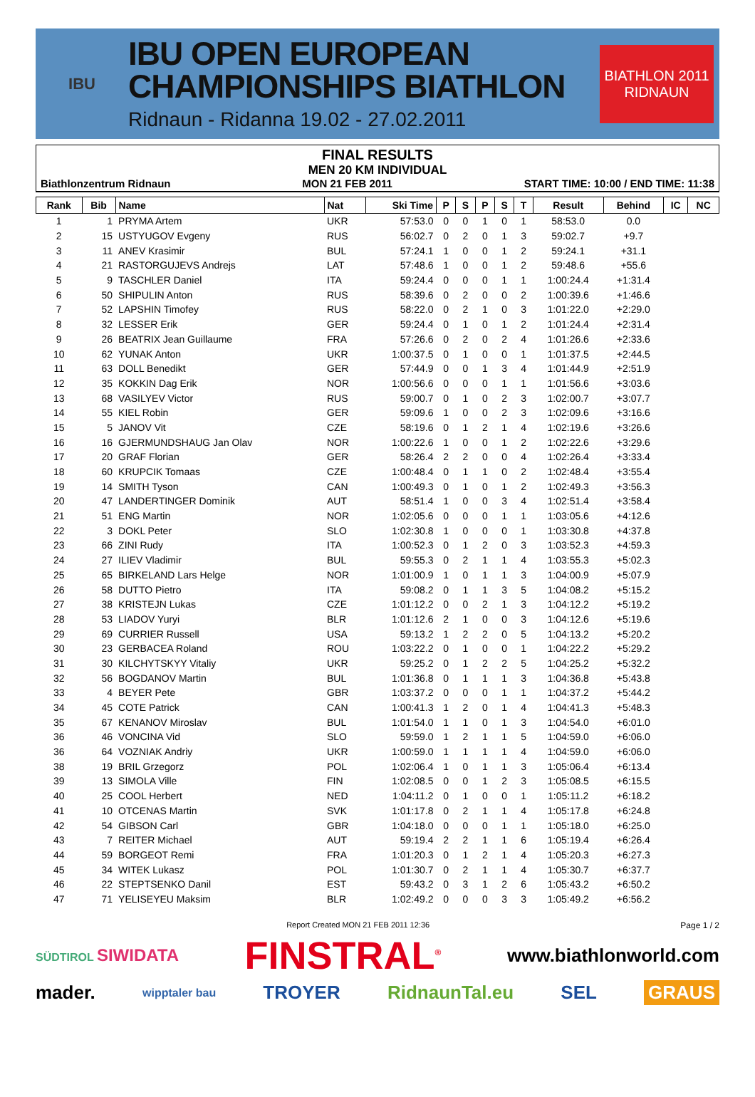IBU
IBU OPEN EUROPEAN
CHAMPIONSHIPS BIATHLON
Ridnaun - Ridanna 19.02 - 27.02.2011
BIATHLON 2011
RIDNAUN
FINAL RESULTS
MEN 20 KM INDIVIDUAL
Biathlonzentrum Ridnaun MON 21 FEB 2011 START TIME: 10:00 / END TIME: 11:38
| Rank | Bib | Name | Nat | Ski Time | P | S | P | S | T | Result | Behind | IC | NC |
| --- | --- | --- | --- | --- | --- | --- | --- | --- | --- | --- | --- | --- | --- |
| 1 | 1 | PRYMA Artem | UKR | 57:53.0 | 0 | 0 | 1 | 0 | 1 | 58:53.0 | 0.0 | | |
| 2 | 15 | USTYUGOV Evgeny | RUS | 56:02.7 | 0 | 2 | 0 | 1 | 3 | 59:02.7 | +9.7 | | |
| 3 | 11 | ANEV Krasimir | BUL | 57:24.1 | 1 | 0 | 0 | 1 | 2 | 59:24.1 | +31.1 | | |
| 4 | 21 | RASTORGUJEVS Andrejs | LAT | 57:48.6 | 1 | 0 | 0 | 1 | 2 | 59:48.6 | +55.6 | | |
| 5 | 9 | TASCHLER Daniel | ITA | 59:24.4 | 0 | 0 | 0 | 1 | 1 | 1:00:24.4 | +1:31.4 | | |
| 6 | 50 | SHIPULIN Anton | RUS | 58:39.6 | 0 | 2 | 0 | 0 | 2 | 1:00:39.6 | +1:46.6 | | |
| 7 | 52 | LAPSHIN Timofey | RUS | 58:22.0 | 0 | 2 | 1 | 0 | 3 | 1:01:22.0 | +2:29.0 | | |
| 8 | 32 | LESSER Erik | GER | 59:24.4 | 0 | 1 | 0 | 1 | 2 | 1:01:24.4 | +2:31.4 | | |
| 9 | 26 | BEATRIX Jean Guillaume | FRA | 57:26.6 | 0 | 2 | 0 | 2 | 4 | 1:01:26.6 | +2:33.6 | | |
| 10 | 62 | YUNAK Anton | UKR | 1:00:37.5 | 0 | 1 | 0 | 0 | 1 | 1:01:37.5 | +2:44.5 | | |
| 11 | 63 | DOLL Benedikt | GER | 57:44.9 | 0 | 0 | 1 | 3 | 4 | 1:01:44.9 | +2:51.9 | | |
| 12 | 35 | KOKKIN Dag Erik | NOR | 1:00:56.6 | 0 | 0 | 0 | 1 | 1 | 1:01:56.6 | +3:03.6 | | |
| 13 | 68 | VASILYEV Victor | RUS | 59:00.7 | 0 | 1 | 0 | 2 | 3 | 1:02:00.7 | +3:07.7 | | |
| 14 | 55 | KIEL Robin | GER | 59:09.6 | 1 | 0 | 0 | 2 | 3 | 1:02:09.6 | +3:16.6 | | |
| 15 | 5 | JANOV Vit | CZE | 58:19.6 | 0 | 1 | 2 | 1 | 4 | 1:02:19.6 | +3:26.6 | | |
| 16 | 16 | GJERMUNDSHAUG Jan Olav | NOR | 1:00:22.6 | 1 | 0 | 0 | 1 | 2 | 1:02:22.6 | +3:29.6 | | |
| 17 | 20 | GRAF Florian | GER | 58:26.4 | 2 | 2 | 0 | 0 | 4 | 1:02:26.4 | +3:33.4 | | |
| 18 | 60 | KRUPCIK Tomaas | CZE | 1:00:48.4 | 0 | 1 | 1 | 0 | 2 | 1:02:48.4 | +3:55.4 | | |
| 19 | 14 | SMITH Tyson | CAN | 1:00:49.3 | 0 | 1 | 0 | 1 | 2 | 1:02:49.3 | +3:56.3 | | |
| 20 | 47 | LANDERTINGER Dominik | AUT | 58:51.4 | 1 | 0 | 0 | 3 | 4 | 1:02:51.4 | +3:58.4 | | |
| 21 | 51 | ENG Martin | NOR | 1:02:05.6 | 0 | 0 | 0 | 1 | 1 | 1:03:05.6 | +4:12.6 | | |
| 22 | 3 | DOKL Peter | SLO | 1:02:30.8 | 1 | 0 | 0 | 0 | 1 | 1:03:30.8 | +4:37.8 | | |
| 23 | 66 | ZINI Rudy | ITA | 1:00:52.3 | 0 | 1 | 2 | 0 | 3 | 1:03:52.3 | +4:59.3 | | |
| 24 | 27 | ILIEV Vladimir | BUL | 59:55.3 | 0 | 2 | 1 | 1 | 4 | 1:03:55.3 | +5:02.3 | | |
| 25 | 65 | BIRKELAND Lars Helge | NOR | 1:01:00.9 | 1 | 0 | 1 | 1 | 3 | 1:04:00.9 | +5:07.9 | | |
| 26 | 58 | DUTTO Pietro | ITA | 59:08.2 | 0 | 1 | 1 | 3 | 5 | 1:04:08.2 | +5:15.2 | | |
| 27 | 38 | KRISTEJN Lukas | CZE | 1:01:12.2 | 0 | 0 | 2 | 1 | 3 | 1:04:12.2 | +5:19.2 | | |
| 28 | 53 | LIADOV Yuryi | BLR | 1:01:12.6 | 2 | 1 | 0 | 0 | 3 | 1:04:12.6 | +5:19.6 | | |
| 29 | 69 | CURRIER Russell | USA | 59:13.2 | 1 | 2 | 2 | 0 | 5 | 1:04:13.2 | +5:20.2 | | |
| 30 | 23 | GERBACEA Roland | ROU | 1:03:22.2 | 0 | 1 | 0 | 0 | 1 | 1:04:22.2 | +5:29.2 | | |
| 31 | 30 | KILCHYTSKYY Vitaliy | UKR | 59:25.2 | 0 | 1 | 2 | 2 | 5 | 1:04:25.2 | +5:32.2 | | |
| 32 | 56 | BOGDANOV Martin | BUL | 1:01:36.8 | 0 | 1 | 1 | 1 | 3 | 1:04:36.8 | +5:43.8 | | |
| 33 | 4 | BEYER Pete | GBR | 1:03:37.2 | 0 | 0 | 0 | 1 | 1 | 1:04:37.2 | +5:44.2 | | |
| 34 | 45 | COTE Patrick | CAN | 1:00:41.3 | 1 | 2 | 0 | 1 | 4 | 1:04:41.3 | +5:48.3 | | |
| 35 | 67 | KENANOV Miroslav | BUL | 1:01:54.0 | 1 | 1 | 0 | 1 | 3 | 1:04:54.0 | +6:01.0 | | |
| 36 | 46 | VONCINA Vid | SLO | 59:59.0 | 1 | 2 | 1 | 1 | 5 | 1:04:59.0 | +6:06.0 | | |
| 36 | 64 | VOZNIAK Andriy | UKR | 1:00:59.0 | 1 | 1 | 1 | 1 | 4 | 1:04:59.0 | +6:06.0 | | |
| 38 | 19 | BRIL Grzegorz | POL | 1:02:06.4 | 1 | 0 | 1 | 1 | 3 | 1:05:06.4 | +6:13.4 | | |
| 39 | 13 | SIMOLA Ville | FIN | 1:02:08.5 | 0 | 0 | 1 | 2 | 3 | 1:05:08.5 | +6:15.5 | | |
| 40 | 25 | COOL Herbert | NED | 1:04:11.2 | 0 | 1 | 0 | 0 | 1 | 1:05:11.2 | +6:18.2 | | |
| 41 | 10 | OTCENAS Martin | SVK | 1:01:17.8 | 0 | 2 | 1 | 1 | 4 | 1:05:17.8 | +6:24.8 | | |
| 42 | 54 | GIBSON Carl | GBR | 1:04:18.0 | 0 | 0 | 0 | 1 | 1 | 1:05:18.0 | +6:25.0 | | |
| 43 | 7 | REITER Michael | AUT | 59:19.4 | 2 | 2 | 1 | 1 | 6 | 1:05:19.4 | +6:26.4 | | |
| 44 | 59 | BORGEOT Remi | FRA | 1:01:20.3 | 0 | 1 | 2 | 1 | 4 | 1:05:20.3 | +6:27.3 | | |
| 45 | 34 | WITEK Lukasz | POL | 1:01:30.7 | 0 | 2 | 1 | 1 | 4 | 1:05:30.7 | +6:37.7 | | |
| 46 | 22 | STEPTSENKO Danil | EST | 59:43.2 | 0 | 3 | 1 | 2 | 6 | 1:05:43.2 | +6:50.2 | | |
| 47 | 71 | YELISEYEU Maksim | BLR | 1:02:49.2 | 0 | 0 | 0 | 3 | 3 | 1:05:49.2 | +6:56.2 | | |
Report Created MON 21 FEB 2011 12:36 Page 1 / 2
SÜDTIROL SIWIDATA FINSTRAL<sup>®</sup> www.biathlonworld.com
mader. wipptaler bau TROYER RidnaunTal.eu SEL GRAUS